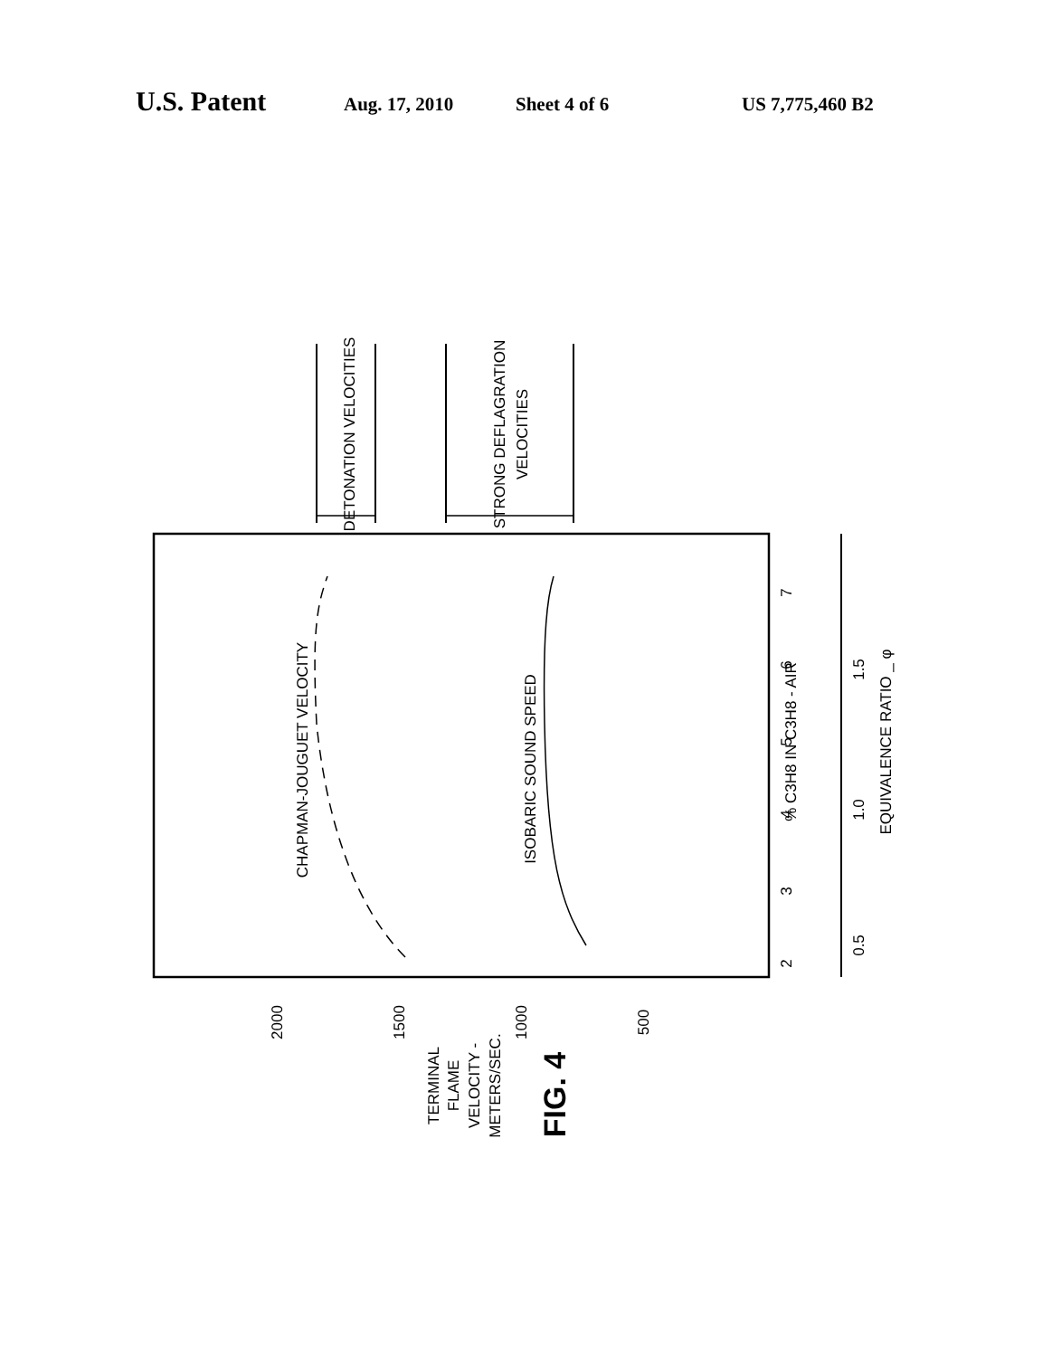U.S. Patent Aug. 17, 2010 Sheet 4 of 6 US 7,775,460 B2
DETONATION VELOCITIES
STRONG DEFLAGRATION
VELOCITIES
CHAPMAN-JOUGUET VELOCITY
ISOBARIC SOUND SPEED
% C3H8 IN C3H8 - AIR
EQUIVALENCE RATIO _ φ
2000
1500
1000
500
2
3
4
5
6
7
0.5
1.0
1.5
TERMINAL
FLAME
VELOCITY -
METERS/SEC.
FIG. 4